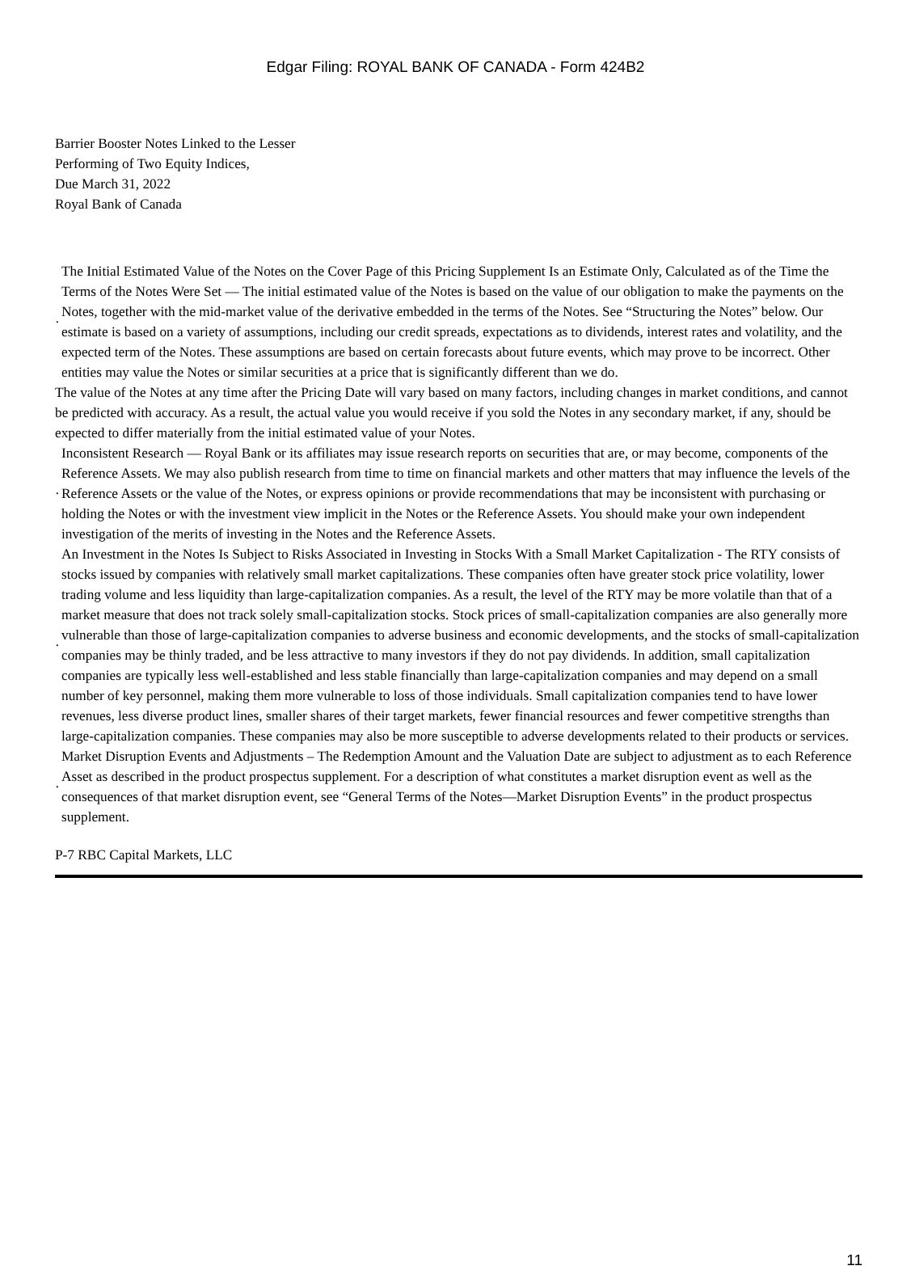Edgar Filing: ROYAL BANK OF CANADA - Form 424B2
Barrier Booster Notes Linked to the Lesser
Performing of Two Equity Indices,
Due March 31, 2022
Royal Bank of Canada
·
The Initial Estimated Value of the Notes on the Cover Page of this Pricing Supplement Is an Estimate Only, Calculated as of the Time the Terms of the Notes Were Set — The initial estimated value of the Notes is based on the value of our obligation to make the payments on the Notes, together with the mid-market value of the derivative embedded in the terms of the Notes. See “Structuring the Notes” below. Our estimate is based on a variety of assumptions, including our credit spreads, expectations as to dividends, interest rates and volatility, and the expected term of the Notes. These assumptions are based on certain forecasts about future events, which may prove to be incorrect. Other entities may value the Notes or similar securities at a price that is significantly different than we do.
The value of the Notes at any time after the Pricing Date will vary based on many factors, including changes in market conditions, and cannot be predicted with accuracy. As a result, the actual value you would receive if you sold the Notes in any secondary market, if any, should be expected to differ materially from the initial estimated value of your Notes.
·
Inconsistent Research — Royal Bank or its affiliates may issue research reports on securities that are, or may become, components of the Reference Assets. We may also publish research from time to time on financial markets and other matters that may influence the levels of the Reference Assets or the value of the Notes, or express opinions or provide recommendations that may be inconsistent with purchasing or holding the Notes or with the investment view implicit in the Notes or the Reference Assets. You should make your own independent investigation of the merits of investing in the Notes and the Reference Assets.
·
An Investment in the Notes Is Subject to Risks Associated in Investing in Stocks With a Small Market Capitalization - The RTY consists of stocks issued by companies with relatively small market capitalizations. These companies often have greater stock price volatility, lower trading volume and less liquidity than large-capitalization companies. As a result, the level of the RTY may be more volatile than that of a market measure that does not track solely small-capitalization stocks. Stock prices of small-capitalization companies are also generally more vulnerable than those of large-capitalization companies to adverse business and economic developments, and the stocks of small-capitalization companies may be thinly traded, and be less attractive to many investors if they do not pay dividends. In addition, small capitalization companies are typically less well-established and less stable financially than large-capitalization companies and may depend on a small number of key personnel, making them more vulnerable to loss of those individuals. Small capitalization companies tend to have lower revenues, less diverse product lines, smaller shares of their target markets, fewer financial resources and fewer competitive strengths than large-capitalization companies. These companies may also be more susceptible to adverse developments related to their products or services.
·
Market Disruption Events and Adjustments – The Redemption Amount and the Valuation Date are subject to adjustment as to each Reference Asset as described in the product prospectus supplement. For a description of what constitutes a market disruption event as well as the consequences of that market disruption event, see “General Terms of the Notes—Market Disruption Events” in the product prospectus supplement.
P-7 RBC Capital Markets, LLC
11